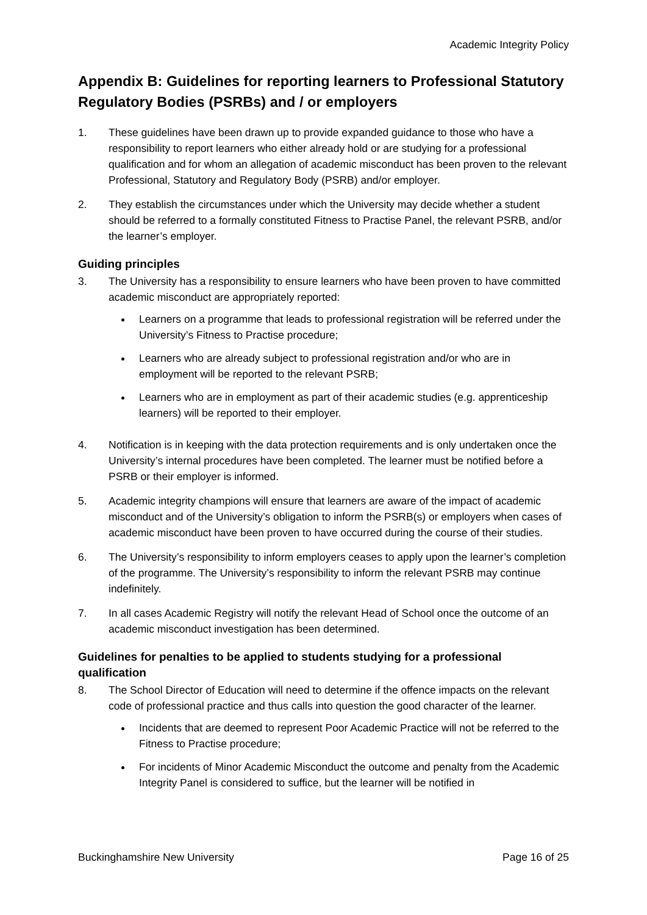Academic Integrity Policy
Appendix B: Guidelines for reporting learners to Professional Statutory Regulatory Bodies (PSRBs) and / or employers
1. These guidelines have been drawn up to provide expanded guidance to those who have a responsibility to report learners who either already hold or are studying for a professional qualification and for whom an allegation of academic misconduct has been proven to the relevant Professional, Statutory and Regulatory Body (PSRB) and/or employer.
2. They establish the circumstances under which the University may decide whether a student should be referred to a formally constituted Fitness to Practise Panel, the relevant PSRB, and/or the learner’s employer.
Guiding principles
3. The University has a responsibility to ensure learners who have been proven to have committed academic misconduct are appropriately reported:
Learners on a programme that leads to professional registration will be referred under the University’s Fitness to Practise procedure;
Learners who are already subject to professional registration and/or who are in employment will be reported to the relevant PSRB;
Learners who are in employment as part of their academic studies (e.g. apprenticeship learners) will be reported to their employer.
4. Notification is in keeping with the data protection requirements and is only undertaken once the University’s internal procedures have been completed. The learner must be notified before a PSRB or their employer is informed.
5. Academic integrity champions will ensure that learners are aware of the impact of academic misconduct and of the University’s obligation to inform the PSRB(s) or employers when cases of academic misconduct have been proven to have occurred during the course of their studies.
6. The University’s responsibility to inform employers ceases to apply upon the learner’s completion of the programme. The University’s responsibility to inform the relevant PSRB may continue indefinitely.
7. In all cases Academic Registry will notify the relevant Head of School once the outcome of an academic misconduct investigation has been determined.
Guidelines for penalties to be applied to students studying for a professional qualification
8. The School Director of Education will need to determine if the offence impacts on the relevant code of professional practice and thus calls into question the good character of the learner.
Incidents that are deemed to represent Poor Academic Practice will not be referred to the Fitness to Practise procedure;
For incidents of Minor Academic Misconduct the outcome and penalty from the Academic Integrity Panel is considered to suffice, but the learner will be notified in
Buckinghamshire New University Page 16 of 25